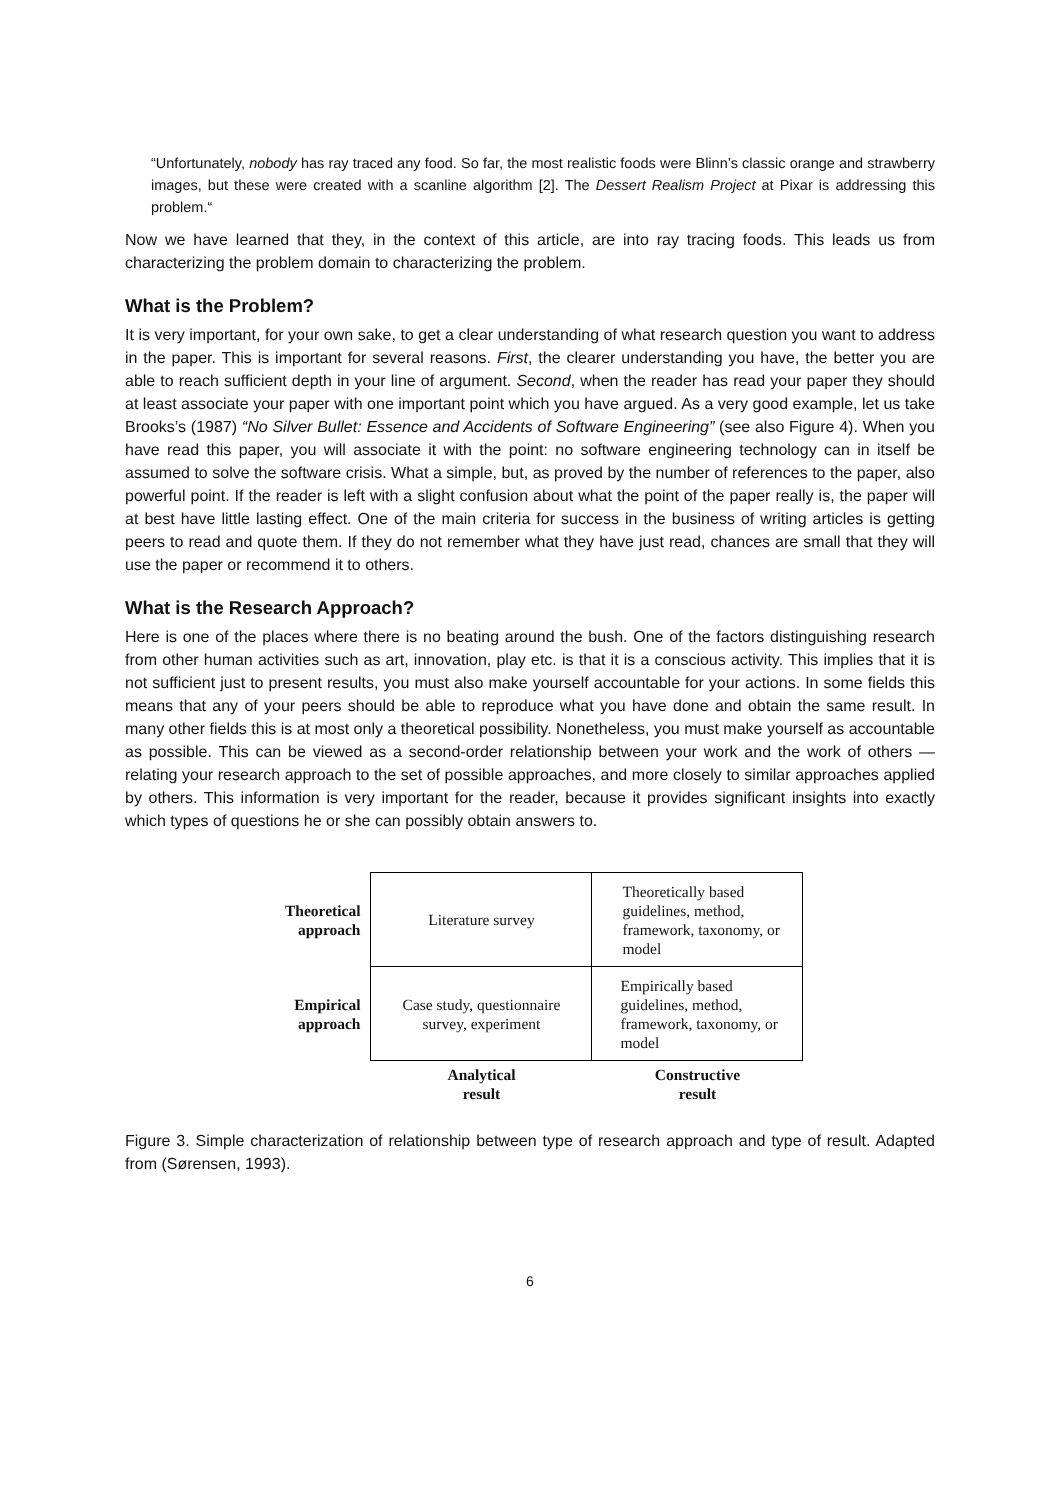“Unfortunately, nobody has ray traced any food. So far, the most realistic foods were Blinn’s classic orange and strawberry images, but these were created with a scanline algorithm [2]. The Dessert Realism Project at Pixar is addressing this problem.“
Now we have learned that they, in the context of this article, are into ray tracing foods. This leads us from characterizing the problem domain to characterizing the problem.
What is the Problem?
It is very important, for your own sake, to get a clear understanding of what research question you want to address in the paper. This is important for several reasons. First, the clearer understanding you have, the better you are able to reach sufficient depth in your line of argument. Second, when the reader has read your paper they should at least associate your paper with one important point which you have argued. As a very good example, let us take Brooks’s (1987) “No Silver Bullet: Essence and Accidents of Software Engineering” (see also Figure 4). When you have read this paper, you will associate it with the point: no software engineering technology can in itself be assumed to solve the software crisis. What a simple, but, as proved by the number of references to the paper, also powerful point. If the reader is left with a slight confusion about what the point of the paper really is, the paper will at best have little lasting effect. One of the main criteria for success in the business of writing articles is getting peers to read and quote them. If they do not remember what they have just read, chances are small that they will use the paper or recommend it to others.
What is the Research Approach?
Here is one of the places where there is no beating around the bush. One of the factors distinguishing research from other human activities such as art, innovation, play etc. is that it is a conscious activity. This implies that it is not sufficient just to present results, you must also make yourself accountable for your actions. In some fields this means that any of your peers should be able to reproduce what you have done and obtain the same result. In many other fields this is at most only a theoretical possibility. Nonetheless, you must make yourself as accountable as possible. This can be viewed as a second-order relationship between your work and the work of others — relating your research approach to the set of possible approaches, and more closely to similar approaches applied by others. This information is very important for the reader, because it provides significant insights into exactly which types of questions he or she can possibly obtain answers to.
| Theoretical approach | Literature survey | Theoretically based guidelines, method, framework, taxonomy, or model |
| Empirical approach | Case study, questionnaire survey, experiment | Empirically based guidelines, method, framework, taxonomy, or model |
| | Analytical result | Constructive result |
Figure 3. Simple characterization of relationship between type of research approach and type of result. Adapted from (Sørensen, 1993).
6